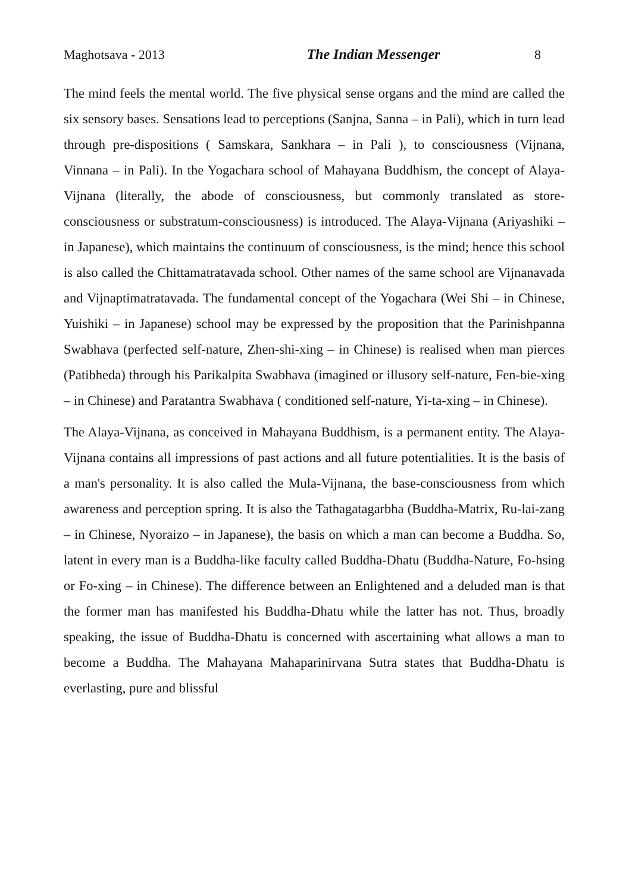Maghotsava - 2013 The Indian Messenger 8
The mind feels the mental world. The five physical sense organs and the mind are called the six sensory bases. Sensations lead to perceptions (Sanjna, Sanna – in Pali), which in turn lead through pre-dispositions ( Samskara, Sankhara – in Pali ), to consciousness (Vijnana, Vinnana – in Pali). In the Yogachara school of Mahayana Buddhism, the concept of Alaya-Vijnana (literally, the abode of consciousness, but commonly translated as store-consciousness or substratum-consciousness) is introduced. The Alaya-Vijnana (Ariyashiki – in Japanese), which maintains the continuum of consciousness, is the mind; hence this school is also called the Chittamatratavada school. Other names of the same school are Vijnanavada and Vijnaptimatratavada. The fundamental concept of the Yogachara (Wei Shi – in Chinese, Yuishiki – in Japanese) school may be expressed by the proposition that the Parinishpanna Swabhava (perfected self-nature, Zhen-shi-xing – in Chinese) is realised when man pierces (Patibheda) through his Parikalpita Swabhava (imagined or illusory self-nature, Fen-bie-xing – in Chinese) and Paratantra Swabhava ( conditioned self-nature, Yi-ta-xing – in Chinese).
The Alaya-Vijnana, as conceived in Mahayana Buddhism, is a permanent entity. The Alaya-Vijnana contains all impressions of past actions and all future potentialities. It is the basis of a man's personality. It is also called the Mula-Vijnana, the base-consciousness from which awareness and perception spring. It is also the Tathagatagarbha (Buddha-Matrix, Ru-lai-zang – in Chinese, Nyoraizo – in Japanese), the basis on which a man can become a Buddha. So, latent in every man is a Buddha-like faculty called Buddha-Dhatu (Buddha-Nature, Fo-hsing or Fo-xing – in Chinese). The difference between an Enlightened and a deluded man is that the former man has manifested his Buddha-Dhatu while the latter has not. Thus, broadly speaking, the issue of Buddha-Dhatu is concerned with ascertaining what allows a man to become a Buddha. The Mahayana Mahaparinirvana Sutra states that Buddha-Dhatu is everlasting, pure and blissful